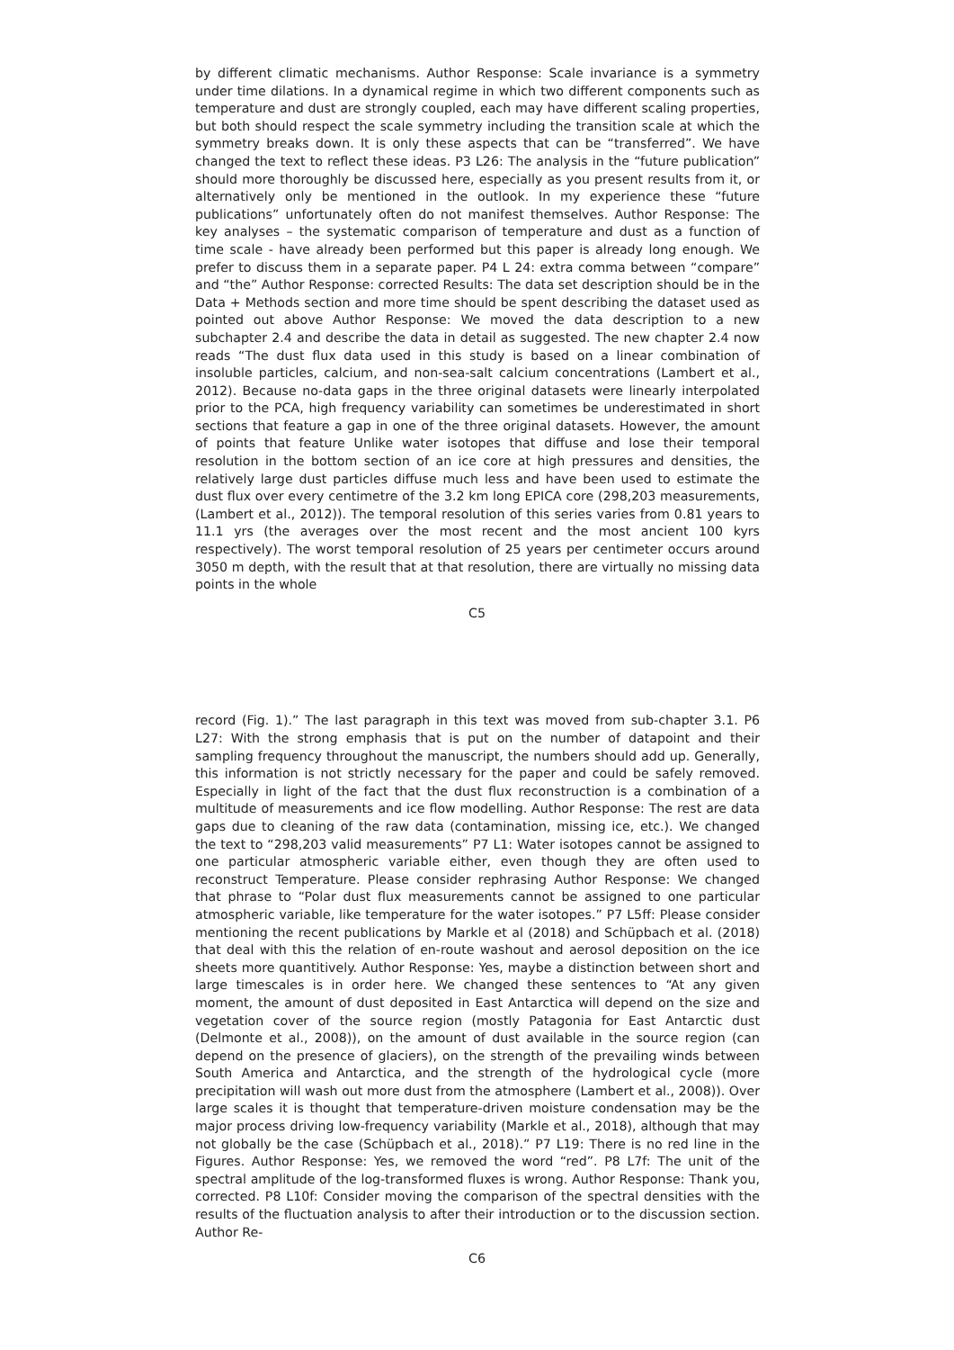by different climatic mechanisms. Author Response: Scale invariance is a symmetry under time dilations. In a dynamical regime in which two different components such as temperature and dust are strongly coupled, each may have different scaling properties, but both should respect the scale symmetry including the transition scale at which the symmetry breaks down. It is only these aspects that can be “transferred”. We have changed the text to reflect these ideas. P3 L26: The analysis in the “future publication” should more thoroughly be discussed here, especially as you present results from it, or alternatively only be mentioned in the outlook. In my experience these “future publications” unfortunately often do not manifest themselves. Author Response: The key analyses – the systematic comparison of temperature and dust as a function of time scale - have already been performed but this paper is already long enough. We prefer to discuss them in a separate paper. P4 L 24: extra comma between “compare” and “the” Author Response: corrected Results: The data set description should be in the Data + Methods section and more time should be spent describing the dataset used as pointed out above Author Response: We moved the data description to a new subchapter 2.4 and describe the data in detail as suggested. The new chapter 2.4 now reads “The dust flux data used in this study is based on a linear combination of insoluble particles, calcium, and non-sea-salt calcium concentrations (Lambert et al., 2012). Because no-data gaps in the three original datasets were linearly interpolated prior to the PCA, high frequency variability can sometimes be underestimated in short sections that feature a gap in one of the three original datasets. However, the amount of points that feature Unlike water isotopes that diffuse and lose their temporal resolution in the bottom section of an ice core at high pressures and densities, the relatively large dust particles diffuse much less and have been used to estimate the dust flux over every centimetre of the 3.2 km long EPICA core (298,203 measurements, (Lambert et al., 2012)). The temporal resolution of this series varies from 0.81 years to 11.1 yrs (the averages over the most recent and the most ancient 100 kyrs respectively). The worst temporal resolution of 25 years per centimeter occurs around 3050 m depth, with the result that at that resolution, there are virtually no missing data points in the whole
C5
record (Fig. 1).” The last paragraph in this text was moved from sub-chapter 3.1. P6 L27: With the strong emphasis that is put on the number of datapoint and their sampling frequency throughout the manuscript, the numbers should add up. Generally, this information is not strictly necessary for the paper and could be safely removed. Especially in light of the fact that the dust flux reconstruction is a combination of a multitude of measurements and ice flow modelling. Author Response: The rest are data gaps due to cleaning of the raw data (contamination, missing ice, etc.). We changed the text to “298,203 valid measurements” P7 L1: Water isotopes cannot be assigned to one particular atmospheric variable either, even though they are often used to reconstruct Temperature. Please consider rephrasing Author Response: We changed that phrase to “Polar dust flux measurements cannot be assigned to one particular atmospheric variable, like temperature for the water isotopes.” P7 L5ff: Please consider mentioning the recent publications by Markle et al (2018) and Schüpbach et al. (2018) that deal with this the relation of en-route washout and aerosol deposition on the ice sheets more quantitively. Author Response: Yes, maybe a distinction between short and large timescales is in order here. We changed these sentences to “At any given moment, the amount of dust deposited in East Antarctica will depend on the size and vegetation cover of the source region (mostly Patagonia for East Antarctic dust (Delmonte et al., 2008)), on the amount of dust available in the source region (can depend on the presence of glaciers), on the strength of the prevailing winds between South America and Antarctica, and the strength of the hydrological cycle (more precipitation will wash out more dust from the atmosphere (Lambert et al., 2008)). Over large scales it is thought that temperature-driven moisture condensation may be the major process driving low-frequency variability (Markle et al., 2018), although that may not globally be the case (Schüpbach et al., 2018).” P7 L19: There is no red line in the Figures. Author Response: Yes, we removed the word “red”. P8 L7f: The unit of the spectral amplitude of the log-transformed fluxes is wrong. Author Response: Thank you, corrected. P8 L10f: Consider moving the comparison of the spectral densities with the results of the fluctuation analysis to after their introduction or to the discussion section. Author Re-
C6